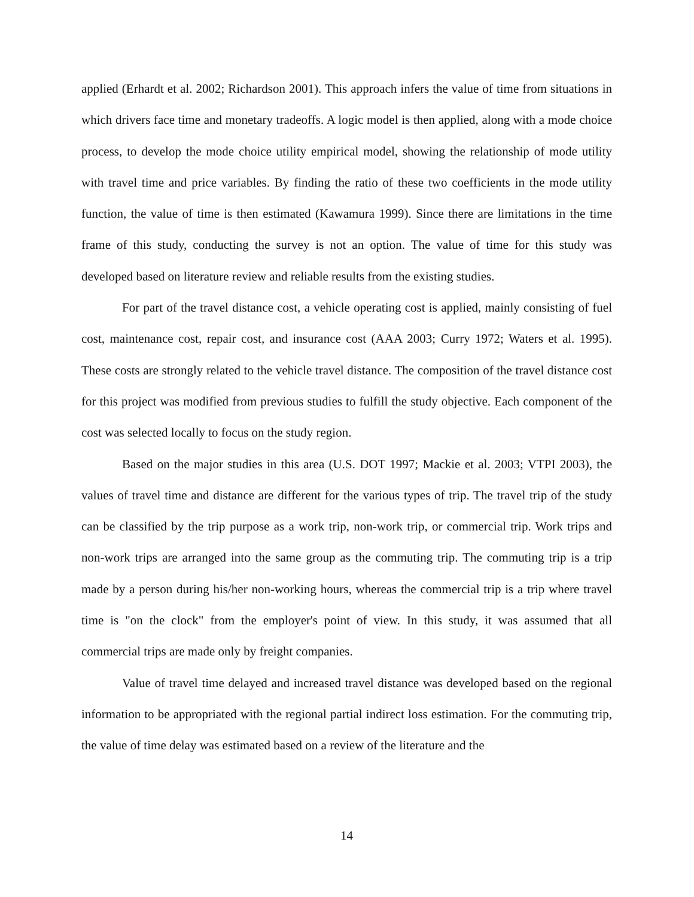applied (Erhardt et al. 2002; Richardson 2001). This approach infers the value of time from situations in which drivers face time and monetary tradeoffs. A logic model is then applied, along with a mode choice process, to develop the mode choice utility empirical model, showing the relationship of mode utility with travel time and price variables. By finding the ratio of these two coefficients in the mode utility function, the value of time is then estimated (Kawamura 1999). Since there are limitations in the time frame of this study, conducting the survey is not an option. The value of time for this study was developed based on literature review and reliable results from the existing studies.
For part of the travel distance cost, a vehicle operating cost is applied, mainly consisting of fuel cost, maintenance cost, repair cost, and insurance cost (AAA 2003; Curry 1972; Waters et al. 1995). These costs are strongly related to the vehicle travel distance. The composition of the travel distance cost for this project was modified from previous studies to fulfill the study objective. Each component of the cost was selected locally to focus on the study region.
Based on the major studies in this area (U.S. DOT 1997; Mackie et al. 2003; VTPI 2003), the values of travel time and distance are different for the various types of trip. The travel trip of the study can be classified by the trip purpose as a work trip, non-work trip, or commercial trip. Work trips and non-work trips are arranged into the same group as the commuting trip. The commuting trip is a trip made by a person during his/her non-working hours, whereas the commercial trip is a trip where travel time is "on the clock" from the employer's point of view. In this study, it was assumed that all commercial trips are made only by freight companies.
Value of travel time delayed and increased travel distance was developed based on the regional information to be appropriated with the regional partial indirect loss estimation. For the commuting trip, the value of time delay was estimated based on a review of the literature and the
14